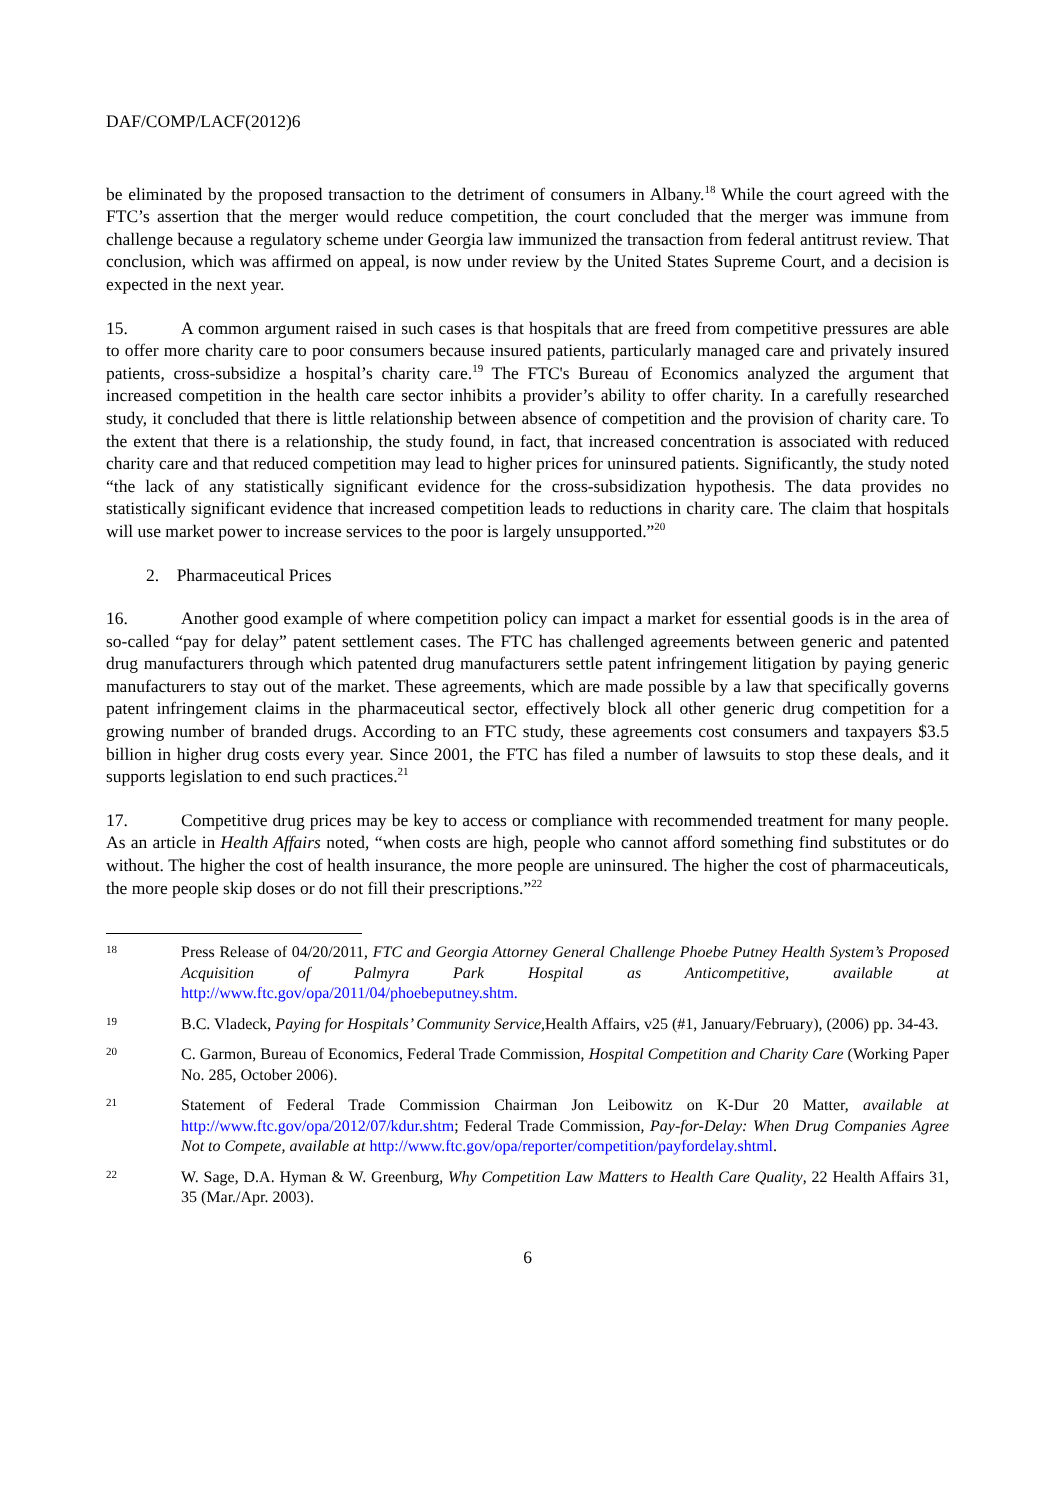DAF/COMP/LACF(2012)6
be eliminated by the proposed transaction to the detriment of consumers in Albany.<sup>18</sup> While the court agreed with the FTC’s assertion that the merger would reduce competition, the court concluded that the merger was immune from challenge because a regulatory scheme under Georgia law immunized the transaction from federal antitrust review. That conclusion, which was affirmed on appeal, is now under review by the United States Supreme Court, and a decision is expected in the next year.
15. A common argument raised in such cases is that hospitals that are freed from competitive pressures are able to offer more charity care to poor consumers because insured patients, particularly managed care and privately insured patients, cross-subsidize a hospital’s charity care.<sup>19</sup> The FTC's Bureau of Economics analyzed the argument that increased competition in the health care sector inhibits a provider’s ability to offer charity. In a carefully researched study, it concluded that there is little relationship between absence of competition and the provision of charity care. To the extent that there is a relationship, the study found, in fact, that increased concentration is associated with reduced charity care and that reduced competition may lead to higher prices for uninsured patients. Significantly, the study noted “the lack of any statistically significant evidence for the cross-subsidization hypothesis. The data provides no statistically significant evidence that increased competition leads to reductions in charity care. The claim that hospitals will use market power to increase services to the poor is largely unsupported.”<sup>20</sup>
2. Pharmaceutical Prices
16. Another good example of where competition policy can impact a market for essential goods is in the area of so-called “pay for delay” patent settlement cases. The FTC has challenged agreements between generic and patented drug manufacturers through which patented drug manufacturers settle patent infringement litigation by paying generic manufacturers to stay out of the market. These agreements, which are made possible by a law that specifically governs patent infringement claims in the pharmaceutical sector, effectively block all other generic drug competition for a growing number of branded drugs. According to an FTC study, these agreements cost consumers and taxpayers $3.5 billion in higher drug costs every year. Since 2001, the FTC has filed a number of lawsuits to stop these deals, and it supports legislation to end such practices.<sup>21</sup>
17. Competitive drug prices may be key to access or compliance with recommended treatment for many people. As an article in Health Affairs noted, “when costs are high, people who cannot afford something find substitutes or do without. The higher the cost of health insurance, the more people are uninsured. The higher the cost of pharmaceuticals, the more people skip doses or do not fill their prescriptions.”<sup>22</sup>
18
Press Release of 04/20/2011, FTC and Georgia Attorney General Challenge Phoebe Putney Health System’s Proposed Acquisition of Palmyra Park Hospital as Anticompetitive, available at http://www.ftc.gov/opa/2011/04/phoebeputney.shtm.
19
B.C. Vladeck, Paying for Hospitals’ Community Service, Health Affairs, v25 (#1, January/February), (2006) pp. 34-43.
20
C. Garmon, Bureau of Economics, Federal Trade Commission, Hospital Competition and Charity Care (Working Paper No. 285, October 2006).
21
Statement of Federal Trade Commission Chairman Jon Leibowitz on K-Dur 20 Matter, available at http://www.ftc.gov/opa/2012/07/kdur.shtm; Federal Trade Commission, Pay-for-Delay: When Drug Companies Agree Not to Compete, available at http://www.ftc.gov/opa/reporter/competition/payfordelay.shtml.
22
W. Sage, D.A. Hyman & W. Greenburg, Why Competition Law Matters to Health Care Quality, 22 Health Affairs 31, 35 (Mar./Apr. 2003).
6